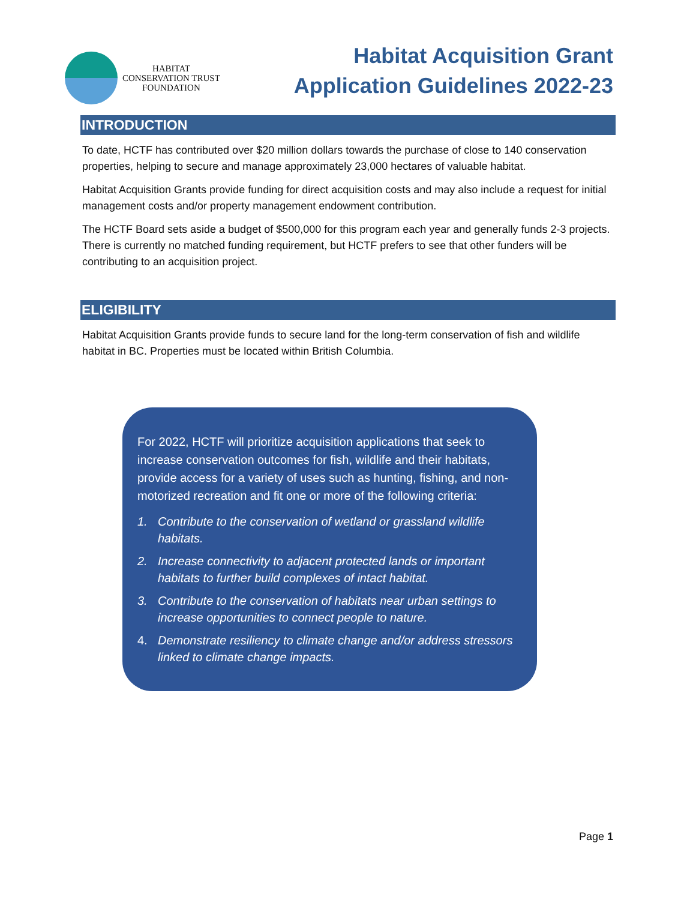HABITAT
CONSERVATION TRUST
FOUNDATION
Habitat Acquisition Grant
Application Guidelines 2022-23
INTRODUCTION
To date, HCTF has contributed over $20 million dollars towards the purchase of close to 140 conservation properties, helping to secure and manage approximately 23,000 hectares of valuable habitat.
Habitat Acquisition Grants provide funding for direct acquisition costs and may also include a request for initial management costs and/or property management endowment contribution.
The HCTF Board sets aside a budget of $500,000 for this program each year and generally funds 2-3 projects. There is currently no matched funding requirement, but HCTF prefers to see that other funders will be contributing to an acquisition project.
ELIGIBILITY
Habitat Acquisition Grants provide funds to secure land for the long-term conservation of fish and wildlife habitat in BC. Properties must be located within British Columbia.
For 2022, HCTF will prioritize acquisition applications that seek to increase conservation outcomes for fish, wildlife and their habitats, provide access for a variety of uses such as hunting, fishing, and non-motorized recreation and fit one or more of the following criteria:
1. Contribute to the conservation of wetland or grassland wildlife habitats.
2. Increase connectivity to adjacent protected lands or important habitats to further build complexes of intact habitat.
3. Contribute to the conservation of habitats near urban settings to increase opportunities to connect people to nature.
4. Demonstrate resiliency to climate change and/or address stressors linked to climate change impacts.
Page 1